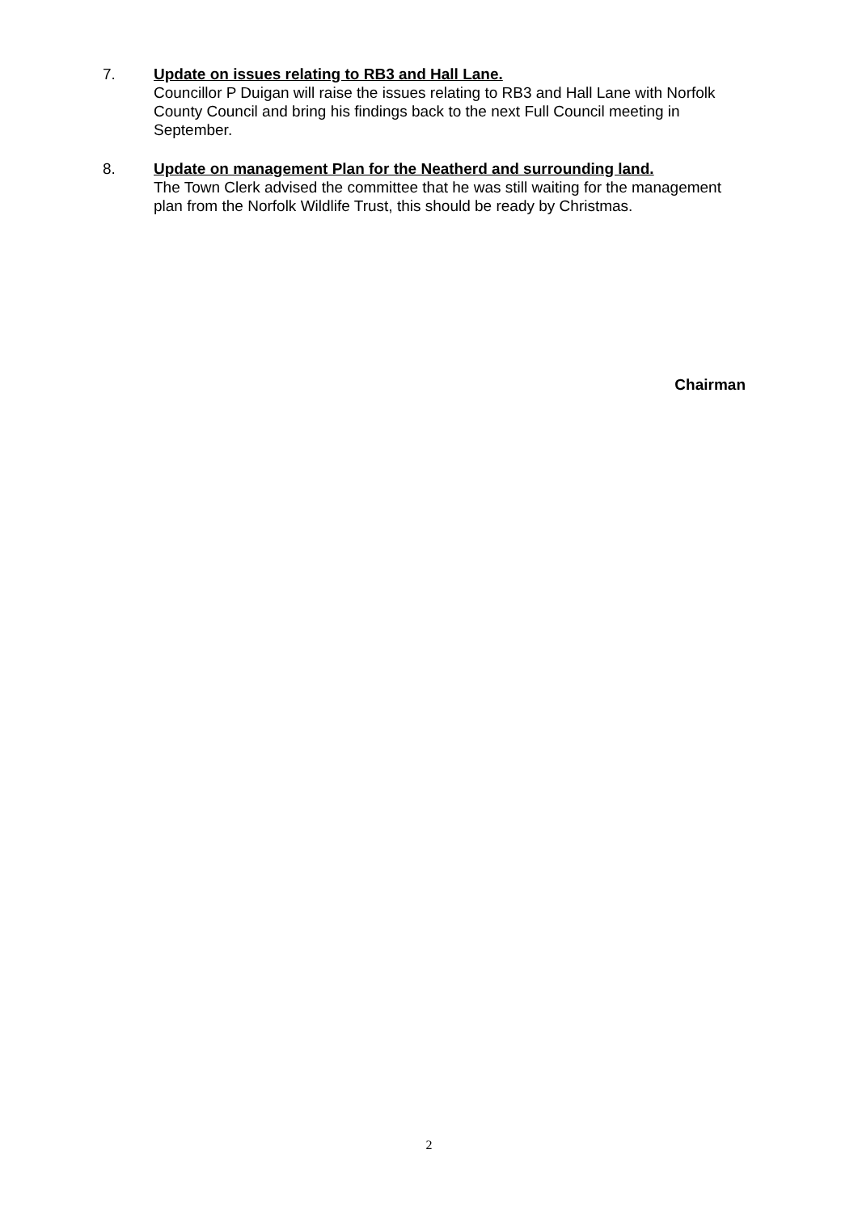7.
Update on issues relating to RB3 and Hall Lane.
Councillor P Duigan will raise the issues relating to RB3 and Hall Lane with Norfolk County Council and bring his findings back to the next Full Council meeting in September.
8.
Update on management Plan for the Neatherd and surrounding land.
The Town Clerk advised the committee that he was still waiting for the management plan from the Norfolk Wildlife Trust, this should be ready by Christmas.
Chairman
2